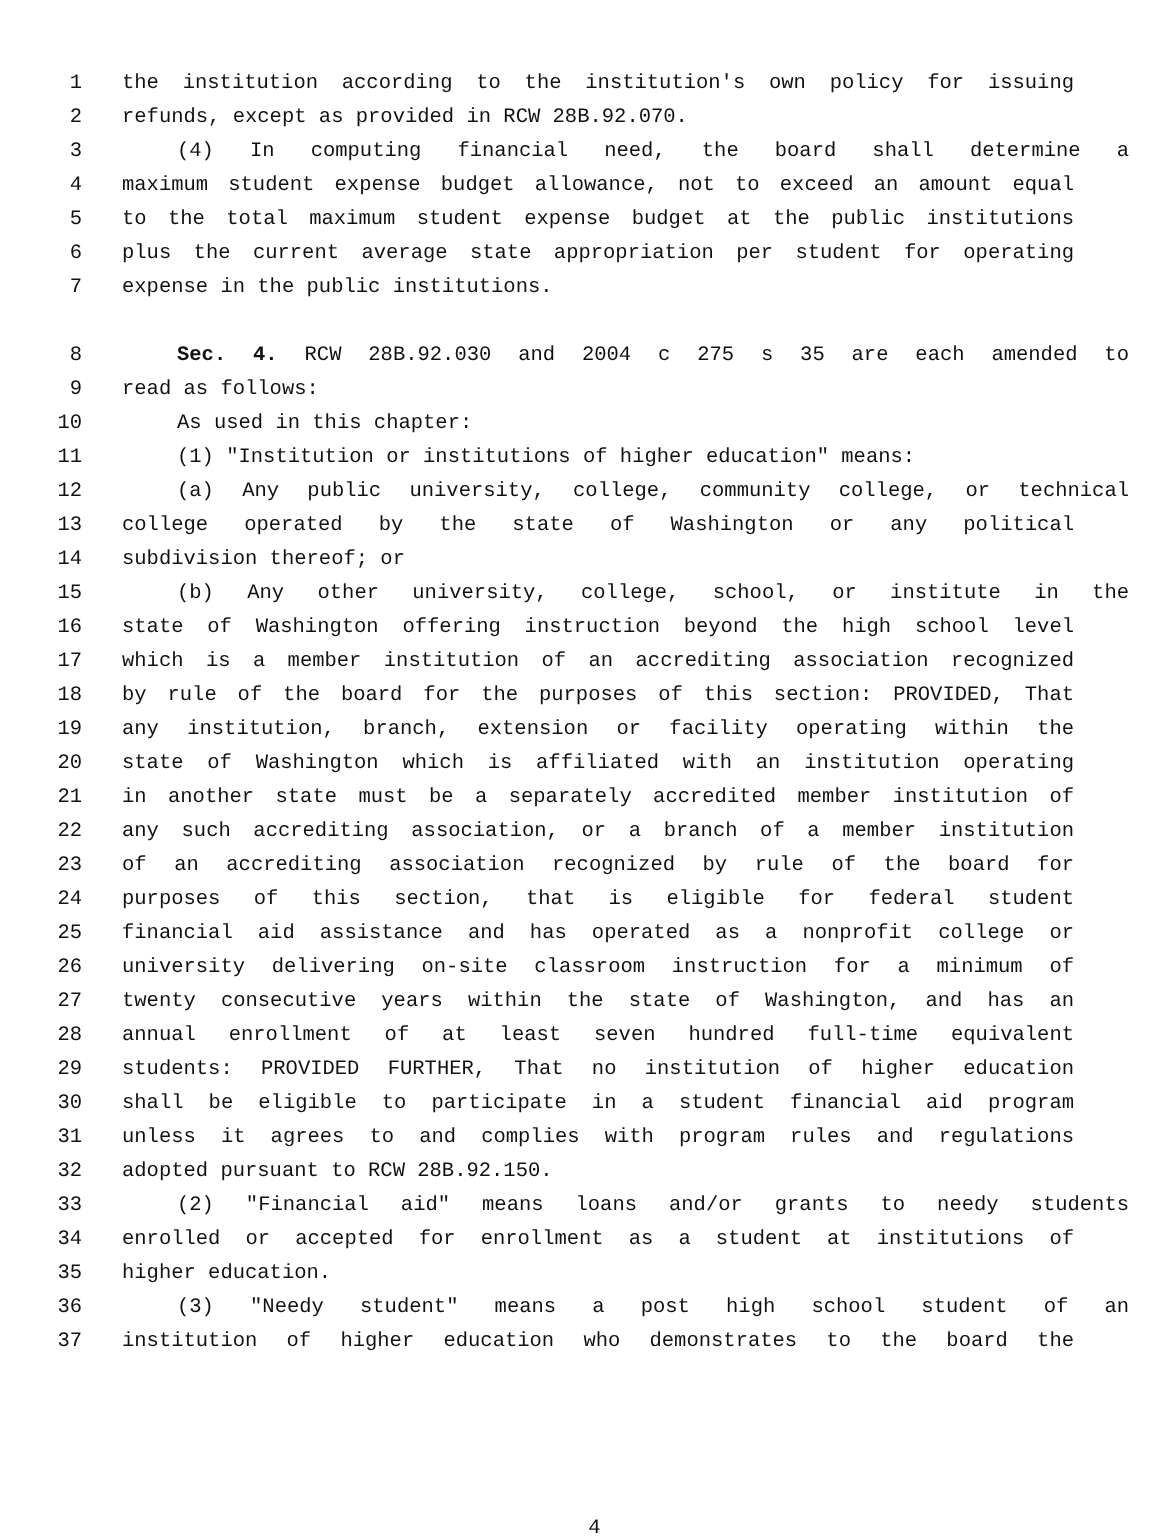1 the institution according to the institution's own policy for issuing
2 refunds, except as provided in RCW 28B.92.070.
3 (4) In computing financial need, the board shall determine a
4 maximum student expense budget allowance, not to exceed an amount equal
5 to the total maximum student expense budget at the public institutions
6 plus the current average state appropriation per student for operating
7 expense in the public institutions.
8 Sec. 4. RCW 28B.92.030 and 2004 c 275 s 35 are each amended to
9 read as follows:
10 As used in this chapter:
11 (1) "Institution or institutions of higher education" means:
12 (a) Any public university, college, community college, or technical
13 college operated by the state of Washington or any political
14 subdivision thereof; or
15 (b) Any other university, college, school, or institute in the
16 state of Washington offering instruction beyond the high school level
17 which is a member institution of an accrediting association recognized
18 by rule of the board for the purposes of this section: PROVIDED, That
19 any institution, branch, extension or facility operating within the
20 state of Washington which is affiliated with an institution operating
21 in another state must be a separately accredited member institution of
22 any such accrediting association, or a branch of a member institution
23 of an accrediting association recognized by rule of the board for
24 purposes of this section, that is eligible for federal student
25 financial aid assistance and has operated as a nonprofit college or
26 university delivering on-site classroom instruction for a minimum of
27 twenty consecutive years within the state of Washington, and has an
28 annual enrollment of at least seven hundred full-time equivalent
29 students: PROVIDED FURTHER, That no institution of higher education
30 shall be eligible to participate in a student financial aid program
31 unless it agrees to and complies with program rules and regulations
32 adopted pursuant to RCW 28B.92.150.
33 (2) "Financial aid" means loans and/or grants to needy students
34 enrolled or accepted for enrollment as a student at institutions of
35 higher education.
36 (3) "Needy student" means a post high school student of an
37 institution of higher education who demonstrates to the board the
4